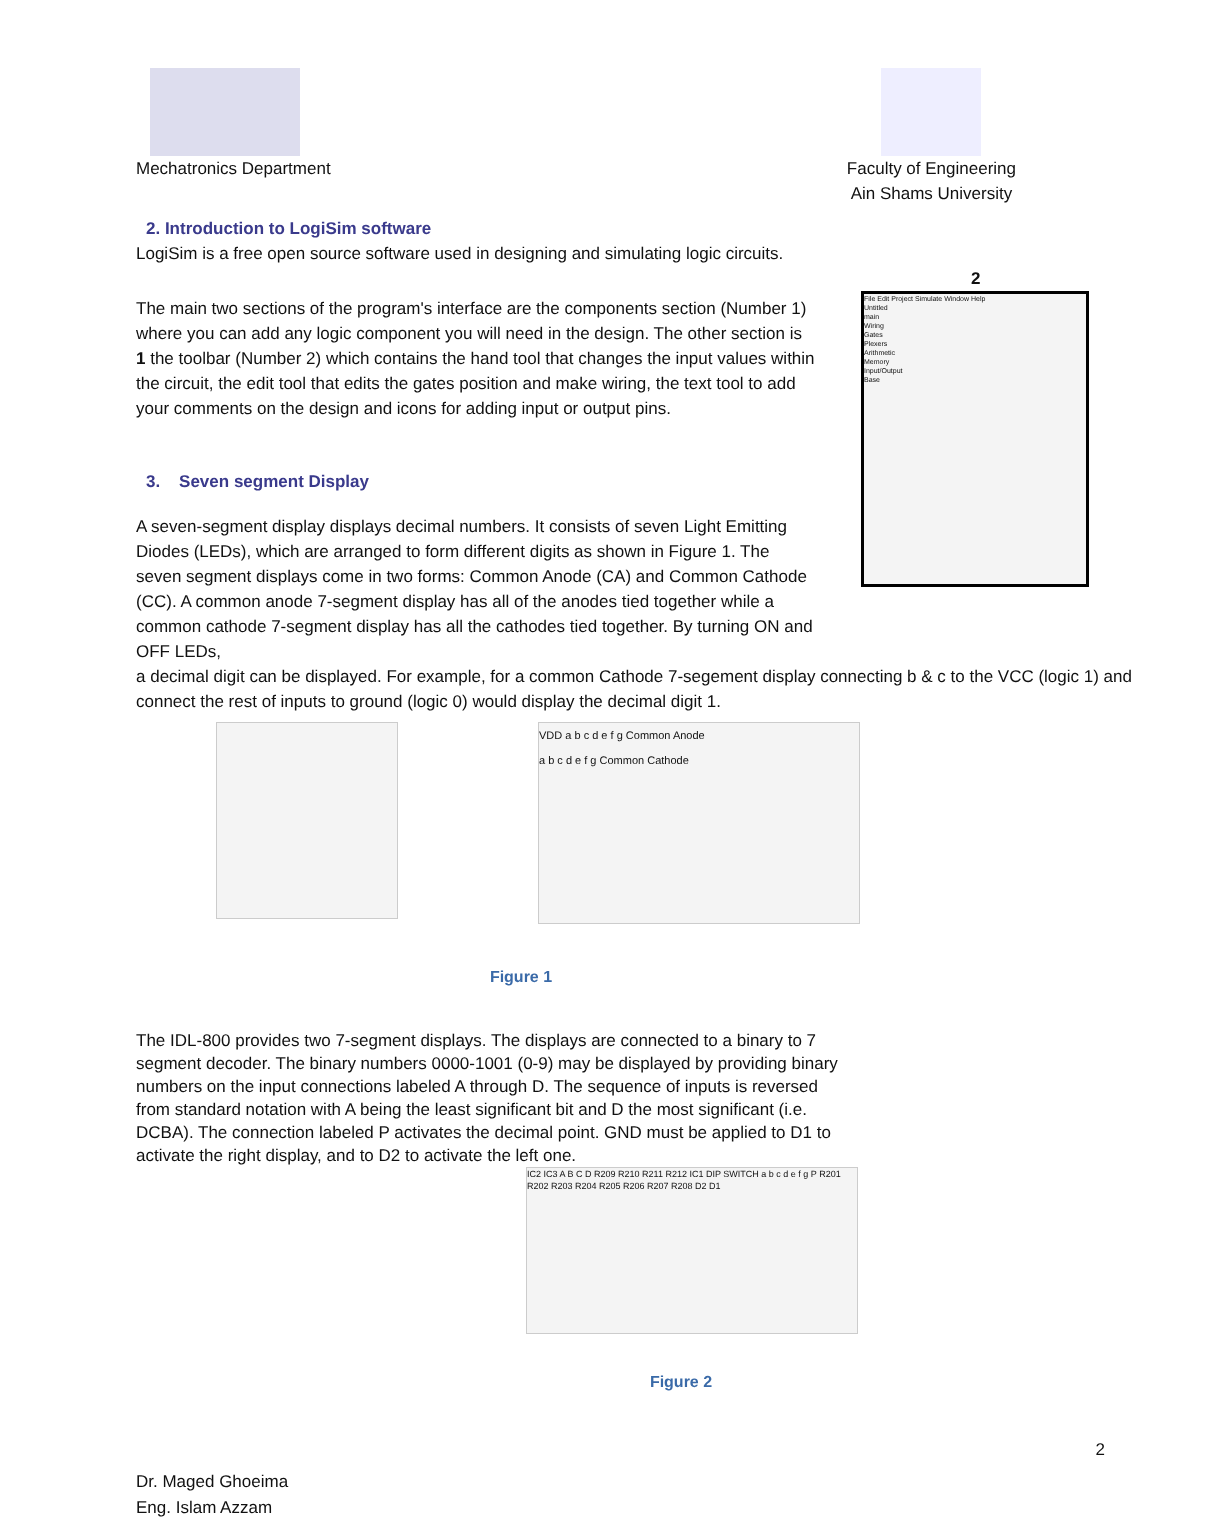Mechatronics Department Faculty of Engineering
Ain Shams University
2. Introduction to LogiSim software
LogiSim is a free open source software used in designing and simulating logic circuits.
The main two sections of the program's interface are the components section (Number 1) where you can add any logic component you will need in the design. The other section is 1 the toolbar (Number 2) which contains the hand tool that changes the input values within the circuit, the edit tool that edits the gates position and make wiring, the text tool to add your comments on the design and icons for adding input or output pins.
3. Seven segment Display
A seven-segment display displays decimal numbers. It consists of seven Light Emitting Diodes (LEDs), which are arranged to form different digits as shown in Figure 1. The seven segment displays come in two forms: Common Anode (CA) and Common Cathode (CC). A common anode 7-segment display has all of the anodes tied together while a common cathode 7-segment display has all the cathodes tied together. By turning ON and OFF LEDs,
2
File Edit Project Simulate Window Help
Untitled
main
Wiring
Gates
Plexers
Arithmetic
Memory
Input/Output
Base
a decimal digit can be displayed. For example, for a common Cathode 7-segement display connecting b & c to the VCC (logic 1) and connect the rest of inputs to ground (logic 0) would display the decimal digit 1.
VDD a b c d e f g Common Anode
a b c d e f g Common Cathode
Figure 1
The IDL-800 provides two 7-segment displays. The displays are connected to a binary to 7 segment decoder. The binary numbers 0000-1001 (0-9) may be displayed by providing binary numbers on the input connections labeled A through D. The sequence of inputs is reversed from standard notation with A being the least significant bit and D the most significant (i.e. DCBA). The connection labeled P activates the decimal point. GND must be applied to D1 to activate the right display, and to D2 to activate the left one.
IC2 IC3 A B C D R209 R210 R211 R212 IC1 DIP SWITCH a b c d e f g P R201 R202 R203 R204 R205 R206 R207 R208 D2 D1
Figure 2
Dr. Maged Ghoeima
Eng. Islam Azzam
2